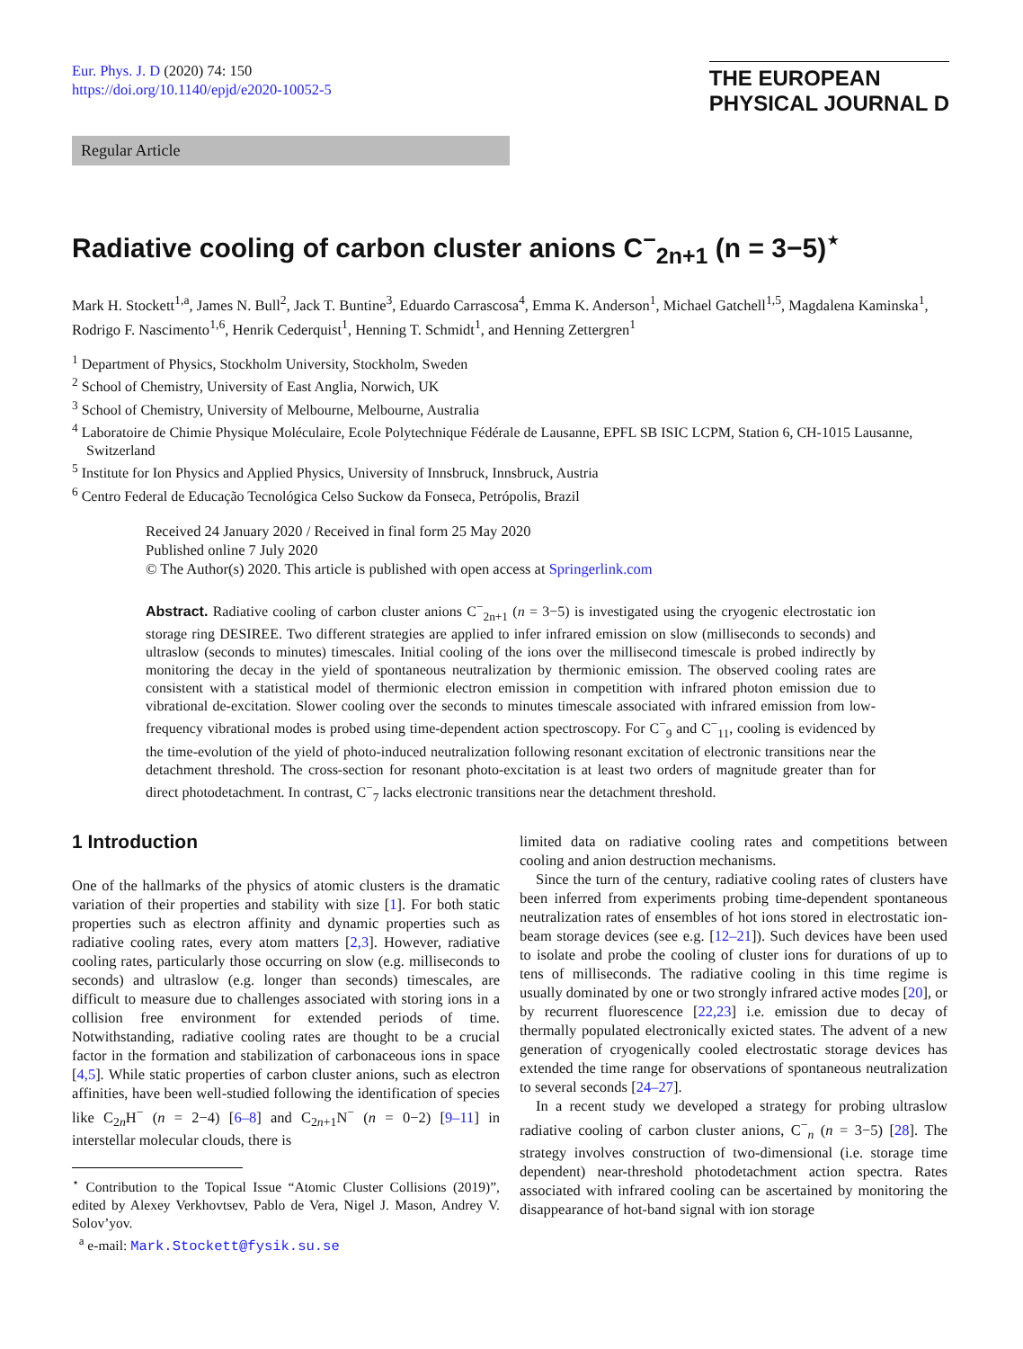Eur. Phys. J. D (2020) 74: 150
https://doi.org/10.1140/epjd/e2020-10052-5
THE EUROPEAN
PHYSICAL JOURNAL D
Regular Article
Radiative cooling of carbon cluster anions C<sup>−</sup><sub>2n+1</sub> (n = 3−5)<sup>⋆</sup>
Mark H. Stockett<sup>1,a</sup>, James N. Bull<sup>2</sup>, Jack T. Buntine<sup>3</sup>, Eduardo Carrascosa<sup>4</sup>, Emma K. Anderson<sup>1</sup>, Michael Gatchell<sup>1,5</sup>, Magdalena Kaminska<sup>1</sup>, Rodrigo F. Nascimento<sup>1,6</sup>, Henrik Cederquist<sup>1</sup>, Henning T. Schmidt<sup>1</sup>, and Henning Zettergren<sup>1</sup>
<sup>1</sup> Department of Physics, Stockholm University, Stockholm, Sweden
<sup>2</sup> School of Chemistry, University of East Anglia, Norwich, UK
<sup>3</sup> School of Chemistry, University of Melbourne, Melbourne, Australia
<sup>4</sup> Laboratoire de Chimie Physique Moléculaire, Ecole Polytechnique Fédérale de Lausanne, EPFL SB ISIC LCPM, Station 6, CH-1015 Lausanne, Switzerland
<sup>5</sup> Institute for Ion Physics and Applied Physics, University of Innsbruck, Innsbruck, Austria
<sup>6</sup> Centro Federal de Educação Tecnológica Celso Suckow da Fonseca, Petrópolis, Brazil
Received 24 January 2020 / Received in final form 25 May 2020
Published online 7 July 2020
© The Author(s) 2020. This article is published with open access at Springerlink.com
Abstract. Radiative cooling of carbon cluster anions C<sup>−</sup><sub>2n+1</sub> (n = 3−5) is investigated using the cryogenic electrostatic ion storage ring DESIREE. Two different strategies are applied to infer infrared emission on slow (milliseconds to seconds) and ultraslow (seconds to minutes) timescales. Initial cooling of the ions over the millisecond timescale is probed indirectly by monitoring the decay in the yield of spontaneous neutralization by thermionic emission. The observed cooling rates are consistent with a statistical model of thermionic electron emission in competition with infrared photon emission due to vibrational de-excitation. Slower cooling over the seconds to minutes timescale associated with infrared emission from low-frequency vibrational modes is probed using time-dependent action spectroscopy. For C<sup>−</sup><sub>9</sub> and C<sup>−</sup><sub>11</sub>, cooling is evidenced by the time-evolution of the yield of photo-induced neutralization following resonant excitation of electronic transitions near the detachment threshold. The cross-section for resonant photo-excitation is at least two orders of magnitude greater than for direct photodetachment. In contrast, C<sup>−</sup><sub>7</sub> lacks electronic transitions near the detachment threshold.
1 Introduction
One of the hallmarks of the physics of atomic clusters is the dramatic variation of their properties and stability with size [1]. For both static properties such as electron affinity and dynamic properties such as radiative cooling rates, every atom matters [2,3]. However, radiative cooling rates, particularly those occurring on slow (e.g. milliseconds to seconds) and ultraslow (e.g. longer than seconds) timescales, are difficult to measure due to challenges associated with storing ions in a collision free environment for extended periods of time. Notwithstanding, radiative cooling rates are thought to be a crucial factor in the formation and stabilization of carbonaceous ions in space [4,5]. While static properties of carbon cluster anions, such as electron affinities, have been well-studied following the identification of species like C<sub>2n</sub>H<sup>−</sup> (n = 2−4) [6–8] and C<sub>2n+1</sub>N<sup>−</sup> (n = 0−2) [9–11] in interstellar molecular clouds, there is
<sup>⋆</sup> Contribution to the Topical Issue “Atomic Cluster Collisions (2019)”, edited by Alexey Verkhovtsev, Pablo de Vera, Nigel J. Mason, Andrey V. Solov’yov.
<sup>a</sup> e-mail: Mark.Stockett@fysik.su.se
limited data on radiative cooling rates and competitions between cooling and anion destruction mechanisms.
Since the turn of the century, radiative cooling rates of clusters have been inferred from experiments probing time-dependent spontaneous neutralization rates of ensembles of hot ions stored in electrostatic ion-beam storage devices (see e.g. [12–21]). Such devices have been used to isolate and probe the cooling of cluster ions for durations of up to tens of milliseconds. The radiative cooling in this time regime is usually dominated by one or two strongly infrared active modes [20], or by recurrent fluorescence [22,23] i.e. emission due to decay of thermally populated electronically exicted states. The advent of a new generation of cryogenically cooled electrostatic storage devices has extended the time range for observations of spontaneous neutralization to several seconds [24–27].
In a recent study we developed a strategy for probing ultraslow radiative cooling of carbon cluster anions, C<sup>−</sup><sub>n</sub> (n = 3−5) [28]. The strategy involves construction of two-dimensional (i.e. storage time dependent) near-threshold photodetachment action spectra. Rates associated with infrared cooling can be ascertained by monitoring the disappearance of hot-band signal with ion storage